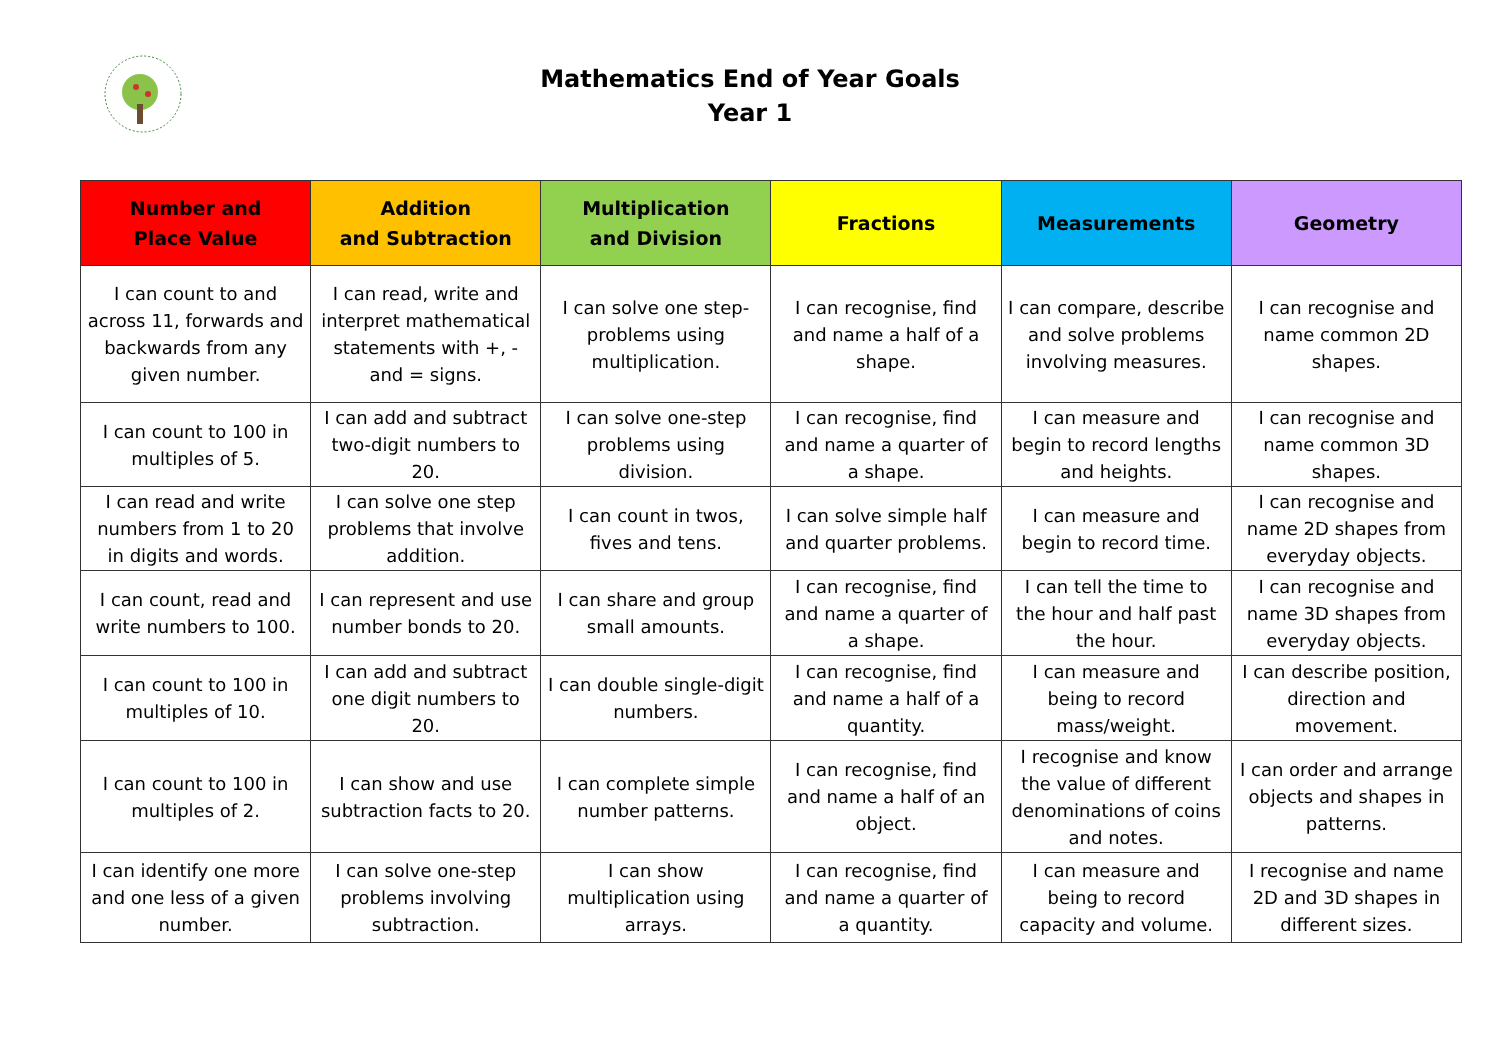Mathematics End of Year Goals
Year 1
| Number and Place Value | Addition and Subtraction | Multiplication and Division | Fractions | Measurements | Geometry |
| --- | --- | --- | --- | --- | --- |
| I can count to and across 11, forwards and backwards from any given number. | I can read, write and interpret mathematical statements with +, - and = signs. | I can solve one step-problems using multiplication. | I can recognise, find and name a half of a shape. | I can compare, describe and solve problems involving measures. | I can recognise and name common 2D shapes. |
| I can count to 100 in multiples of 5. | I can add and subtract two-digit numbers to 20. | I can solve one-step problems using division. | I can recognise, find and name a quarter of a shape. | I can measure and begin to record lengths and heights. | I can recognise and name common 3D shapes. |
| I can read and write numbers from 1 to 20 in digits and words. | I can solve one step problems that involve addition. | I can count in twos, fives and tens. | I can solve simple half and quarter problems. | I can measure and begin to record time. | I can recognise and name 2D shapes from everyday objects. |
| I can count, read and write numbers to 100. | I can represent and use number bonds to 20. | I can share and group small amounts. | I can recognise, find and name a quarter of a shape. | I can tell the time to the hour and half past the hour. | I can recognise and name 3D shapes from everyday objects. |
| I can count to 100 in multiples of 10. | I can add and subtract one digit numbers to 20. | I can double single-digit numbers. | I can recognise, find and name a half of a quantity. | I can measure and being to record mass/weight. | I can describe position, direction and movement. |
| I can count to 100 in multiples of 2. | I can show and use subtraction facts to 20. | I can complete simple number patterns. | I can recognise, find and name a half of an object. | I recognise and know the value of different denominations of coins and notes. | I can order and arrange objects and shapes in patterns. |
| I can identify one more and one less of a given number. | I can solve one-step problems involving subtraction. | I can show multiplication using arrays. | I can recognise, find and name a quarter of a quantity. | I can measure and being to record capacity and volume. | I recognise and name 2D and 3D shapes in different sizes. |